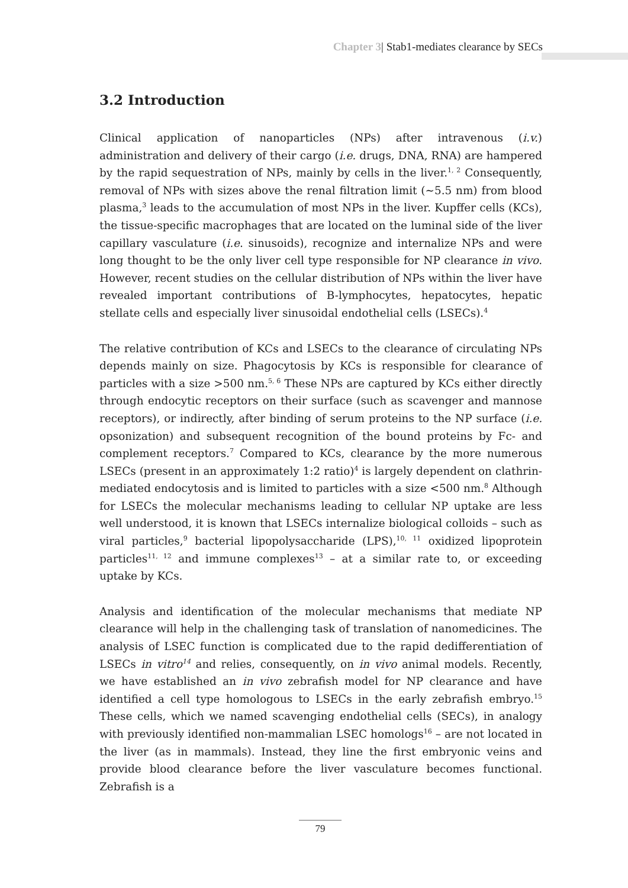Chapter 3| Stab1-mediates clearance by SECs
3.2 Introduction
Clinical application of nanoparticles (NPs) after intravenous (i.v.) administration and delivery of their cargo (i.e. drugs, DNA, RNA) are hampered by the rapid sequestration of NPs, mainly by cells in the liver.<sup>1, 2</sup> Consequently, removal of NPs with sizes above the renal filtration limit (~5.5 nm) from blood plasma,<sup>3</sup> leads to the accumulation of most NPs in the liver. Kupffer cells (KCs), the tissue-specific macrophages that are located on the luminal side of the liver capillary vasculature (i.e. sinusoids), recognize and internalize NPs and were long thought to be the only liver cell type responsible for NP clearance in vivo. However, recent studies on the cellular distribution of NPs within the liver have revealed important contributions of B-lymphocytes, hepatocytes, hepatic stellate cells and especially liver sinusoidal endothelial cells (LSECs).<sup>4</sup>
The relative contribution of KCs and LSECs to the clearance of circulating NPs depends mainly on size. Phagocytosis by KCs is responsible for clearance of particles with a size >500 nm.<sup>5, 6</sup> These NPs are captured by KCs either directly through endocytic receptors on their surface (such as scavenger and mannose receptors), or indirectly, after binding of serum proteins to the NP surface (i.e. opsonization) and subsequent recognition of the bound proteins by Fc- and complement receptors.<sup>7</sup> Compared to KCs, clearance by the more numerous LSECs (present in an approximately 1:2 ratio)<sup>4</sup> is largely dependent on clathrin-mediated endocytosis and is limited to particles with a size <500 nm.<sup>8</sup> Although for LSECs the molecular mechanisms leading to cellular NP uptake are less well understood, it is known that LSECs internalize biological colloids – such as viral particles,<sup>9</sup> bacterial lipopolysaccharide (LPS),<sup>10, 11</sup> oxidized lipoprotein particles<sup>11, 12</sup> and immune complexes<sup>13</sup> – at a similar rate to, or exceeding uptake by KCs.
Analysis and identification of the molecular mechanisms that mediate NP clearance will help in the challenging task of translation of nanomedicines. The analysis of LSEC function is complicated due to the rapid dedifferentiation of LSECs in vitro<sup>14</sup> and relies, consequently, on in vivo animal models. Recently, we have established an in vivo zebrafish model for NP clearance and have identified a cell type homologous to LSECs in the early zebrafish embryo.<sup>15</sup> These cells, which we named scavenging endothelial cells (SECs), in analogy with previously identified non-mammalian LSEC homologs<sup>16</sup> – are not located in the liver (as in mammals). Instead, they line the first embryonic veins and provide blood clearance before the liver vasculature becomes functional. Zebrafish is a
79